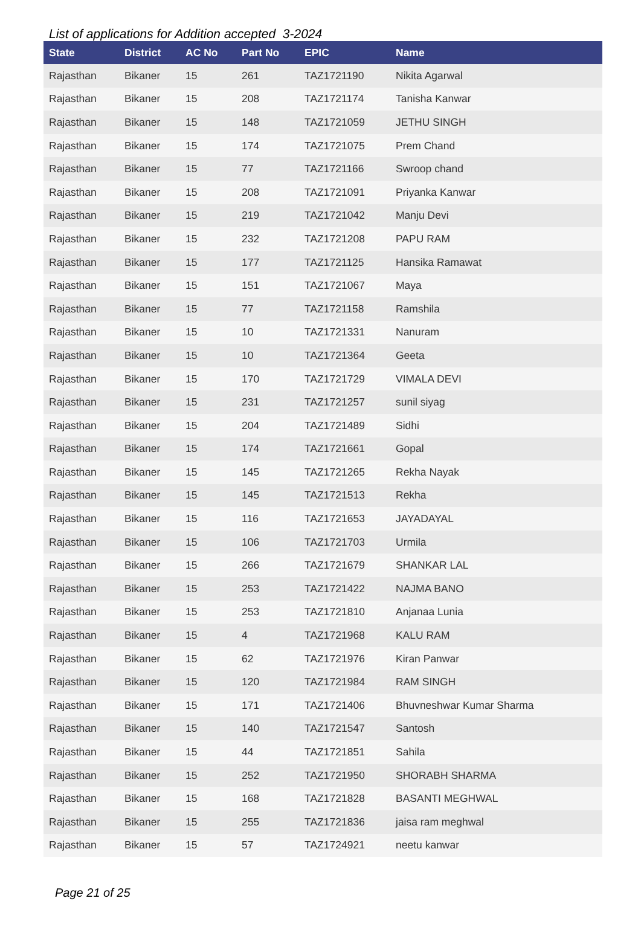List of applications for Addition accepted 3-2024
| State | District | AC No | Part No | EPIC | Name |
| --- | --- | --- | --- | --- | --- |
| Rajasthan | Bikaner | 15 | 261 | TAZ1721190 | Nikita Agarwal |
| Rajasthan | Bikaner | 15 | 208 | TAZ1721174 | Tanisha Kanwar |
| Rajasthan | Bikaner | 15 | 148 | TAZ1721059 | JETHU SINGH |
| Rajasthan | Bikaner | 15 | 174 | TAZ1721075 | Prem Chand |
| Rajasthan | Bikaner | 15 | 77 | TAZ1721166 | Swroop chand |
| Rajasthan | Bikaner | 15 | 208 | TAZ1721091 | Priyanka Kanwar |
| Rajasthan | Bikaner | 15 | 219 | TAZ1721042 | Manju Devi |
| Rajasthan | Bikaner | 15 | 232 | TAZ1721208 | PAPU RAM |
| Rajasthan | Bikaner | 15 | 177 | TAZ1721125 | Hansika Ramawat |
| Rajasthan | Bikaner | 15 | 151 | TAZ1721067 | Maya |
| Rajasthan | Bikaner | 15 | 77 | TAZ1721158 | Ramshila |
| Rajasthan | Bikaner | 15 | 10 | TAZ1721331 | Nanuram |
| Rajasthan | Bikaner | 15 | 10 | TAZ1721364 | Geeta |
| Rajasthan | Bikaner | 15 | 170 | TAZ1721729 | VIMALA DEVI |
| Rajasthan | Bikaner | 15 | 231 | TAZ1721257 | sunil siyag |
| Rajasthan | Bikaner | 15 | 204 | TAZ1721489 | Sidhi |
| Rajasthan | Bikaner | 15 | 174 | TAZ1721661 | Gopal |
| Rajasthan | Bikaner | 15 | 145 | TAZ1721265 | Rekha Nayak |
| Rajasthan | Bikaner | 15 | 145 | TAZ1721513 | Rekha |
| Rajasthan | Bikaner | 15 | 116 | TAZ1721653 | JAYADAYAL |
| Rajasthan | Bikaner | 15 | 106 | TAZ1721703 | Urmila |
| Rajasthan | Bikaner | 15 | 266 | TAZ1721679 | SHANKAR LAL |
| Rajasthan | Bikaner | 15 | 253 | TAZ1721422 | NAJMA BANO |
| Rajasthan | Bikaner | 15 | 253 | TAZ1721810 | Anjanaa Lunia |
| Rajasthan | Bikaner | 15 | 4 | TAZ1721968 | KALU RAM |
| Rajasthan | Bikaner | 15 | 62 | TAZ1721976 | Kiran Panwar |
| Rajasthan | Bikaner | 15 | 120 | TAZ1721984 | RAM SINGH |
| Rajasthan | Bikaner | 15 | 171 | TAZ1721406 | Bhuvneshwar Kumar Sharma |
| Rajasthan | Bikaner | 15 | 140 | TAZ1721547 | Santosh |
| Rajasthan | Bikaner | 15 | 44 | TAZ1721851 | Sahila |
| Rajasthan | Bikaner | 15 | 252 | TAZ1721950 | SHORABH SHARMA |
| Rajasthan | Bikaner | 15 | 168 | TAZ1721828 | BASANTI MEGHWAL |
| Rajasthan | Bikaner | 15 | 255 | TAZ1721836 | jaisa ram meghwal |
| Rajasthan | Bikaner | 15 | 57 | TAZ1724921 | neetu kanwar |
Page 21 of 25